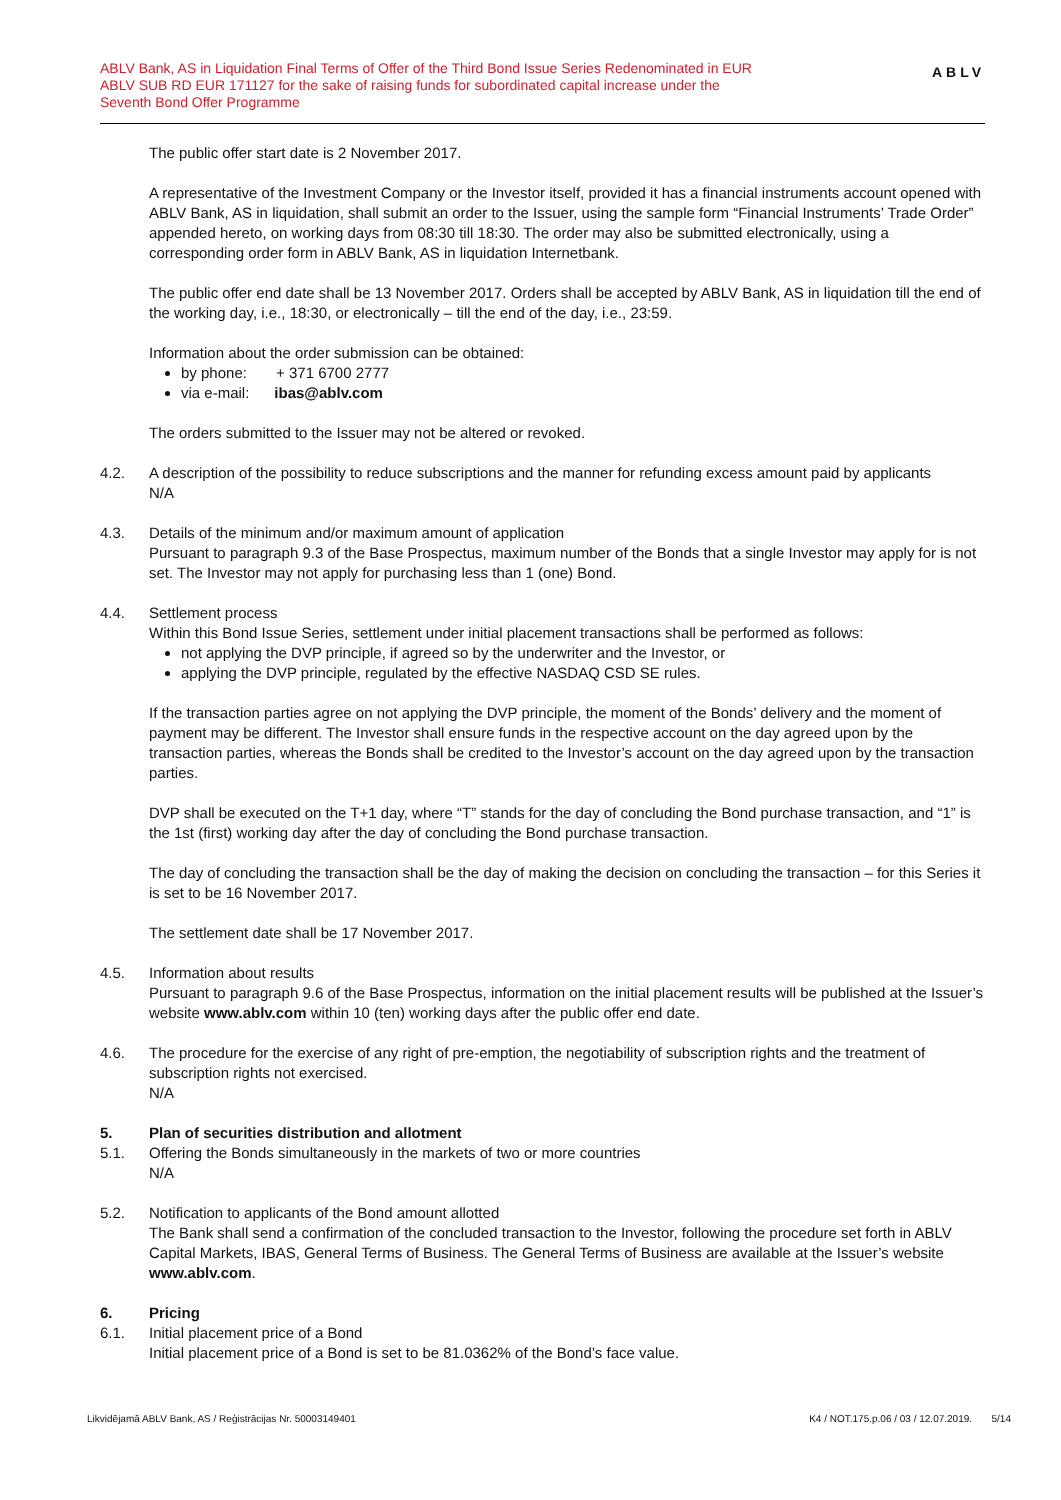ABLV Bank, AS in Liquidation Final Terms of Offer of the Third Bond Issue Series Redenominated in EUR
ABLV SUB RD EUR 171127 for the sake of raising funds for subordinated capital increase under the
Seventh Bond Offer Programme
ABLV
The public offer start date is 2 November 2017.
A representative of the Investment Company or the Investor itself, provided it has a financial instruments account opened with ABLV Bank, AS in liquidation, shall submit an order to the Issuer, using the sample form “Financial Instruments’ Trade Order” appended hereto, on working days from 08:30 till 18:30. The order may also be submitted electronically, using a corresponding order form in ABLV Bank, AS in liquidation Internetbank.
The public offer end date shall be 13 November 2017. Orders shall be accepted by ABLV Bank, AS in liquidation till the end of the working day, i.e., 18:30, or electronically – till the end of the day, i.e., 23:59.
Information about the order submission can be obtained:
by phone: + 371 6700 2777
via e-mail: ibas@ablv.com
The orders submitted to the Issuer may not be altered or revoked.
4.2. A description of the possibility to reduce subscriptions and the manner for refunding excess amount paid by applicants
N/A
4.3. Details of the minimum and/or maximum amount of application
Pursuant to paragraph 9.3 of the Base Prospectus, maximum number of the Bonds that a single Investor may apply for is not set. The Investor may not apply for purchasing less than 1 (one) Bond.
4.4. Settlement process
Within this Bond Issue Series, settlement under initial placement transactions shall be performed as follows:
not applying the DVP principle, if agreed so by the underwriter and the Investor, or
applying the DVP principle, regulated by the effective NASDAQ CSD SE rules.
If the transaction parties agree on not applying the DVP principle, the moment of the Bonds’ delivery and the moment of payment may be different. The Investor shall ensure funds in the respective account on the day agreed upon by the transaction parties, whereas the Bonds shall be credited to the Investor’s account on the day agreed upon by the transaction parties.
DVP shall be executed on the T+1 day, where “T” stands for the day of concluding the Bond purchase transaction, and “1” is the 1st (first) working day after the day of concluding the Bond purchase transaction.
The day of concluding the transaction shall be the day of making the decision on concluding the transaction – for this Series it is set to be 16 November 2017.
The settlement date shall be 17 November 2017.
4.5. Information about results
Pursuant to paragraph 9.6 of the Base Prospectus, information on the initial placement results will be published at the Issuer’s website www.ablv.com within 10 (ten) working days after the public offer end date.
4.6. The procedure for the exercise of any right of pre-emption, the negotiability of subscription rights and the treatment of subscription rights not exercised.
N/A
5. Plan of securities distribution and allotment
5.1. Offering the Bonds simultaneously in the markets of two or more countries
N/A
5.2. Notification to applicants of the Bond amount allotted
The Bank shall send a confirmation of the concluded transaction to the Investor, following the procedure set forth in ABLV Capital Markets, IBAS, General Terms of Business. The General Terms of Business are available at the Issuer’s website www.ablv.com.
6. Pricing
6.1. Initial placement price of a Bond
Initial placement price of a Bond is set to be 81.0362% of the Bond’s face value.
Likvidējamā ABLV Bank, AS / Reģistrācijas Nr. 50003149401 K4 / NOT.175.p.06 / 03 / 12.07.2019. 5/14